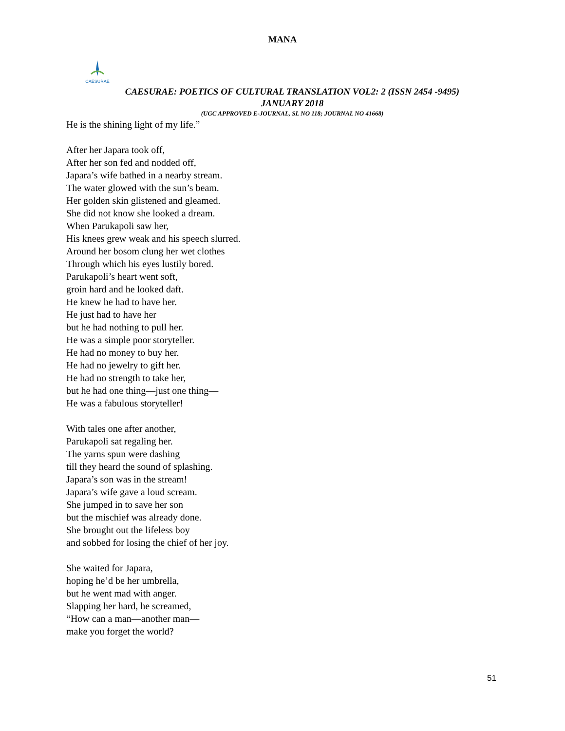MANA
CAESURAE
CAESURAE: POETICS OF CULTURAL TRANSLATION VOL2: 2 (ISSN 2454 -9495)
JANUARY 2018
(UGC APPROVED E-JOURNAL, SL NO 118; JOURNAL NO 41668)
He is the shining light of my life.”
After her Japara took off,
After her son fed and nodded off,
Japara’s wife bathed in a nearby stream.
The water glowed with the sun’s beam.
Her golden skin glistened and gleamed.
She did not know she looked a dream.
When Parukapoli saw her,
His knees grew weak and his speech slurred.
Around her bosom clung her wet clothes
Through which his eyes lustily bored.
Parukapoli’s heart went soft,
groin hard and he looked daft.
He knew he had to have her.
He just had to have her
but he had nothing to pull her.
He was a simple poor storyteller.
He had no money to buy her.
He had no jewelry to gift her.
He had no strength to take her,
but he had one thing—just one thing—
He was a fabulous storyteller!
With tales one after another,
Parukapoli sat regaling her.
The yarns spun were dashing
till they heard the sound of splashing.
Japara’s son was in the stream!
Japara’s wife gave a loud scream.
She jumped in to save her son
but the mischief was already done.
She brought out the lifeless boy
and sobbed for losing the chief of her joy.
She waited for Japara,
hoping he’d be her umbrella,
but he went mad with anger.
Slapping her hard, he screamed,
“How can a man—another man—
make you forget the world?
51